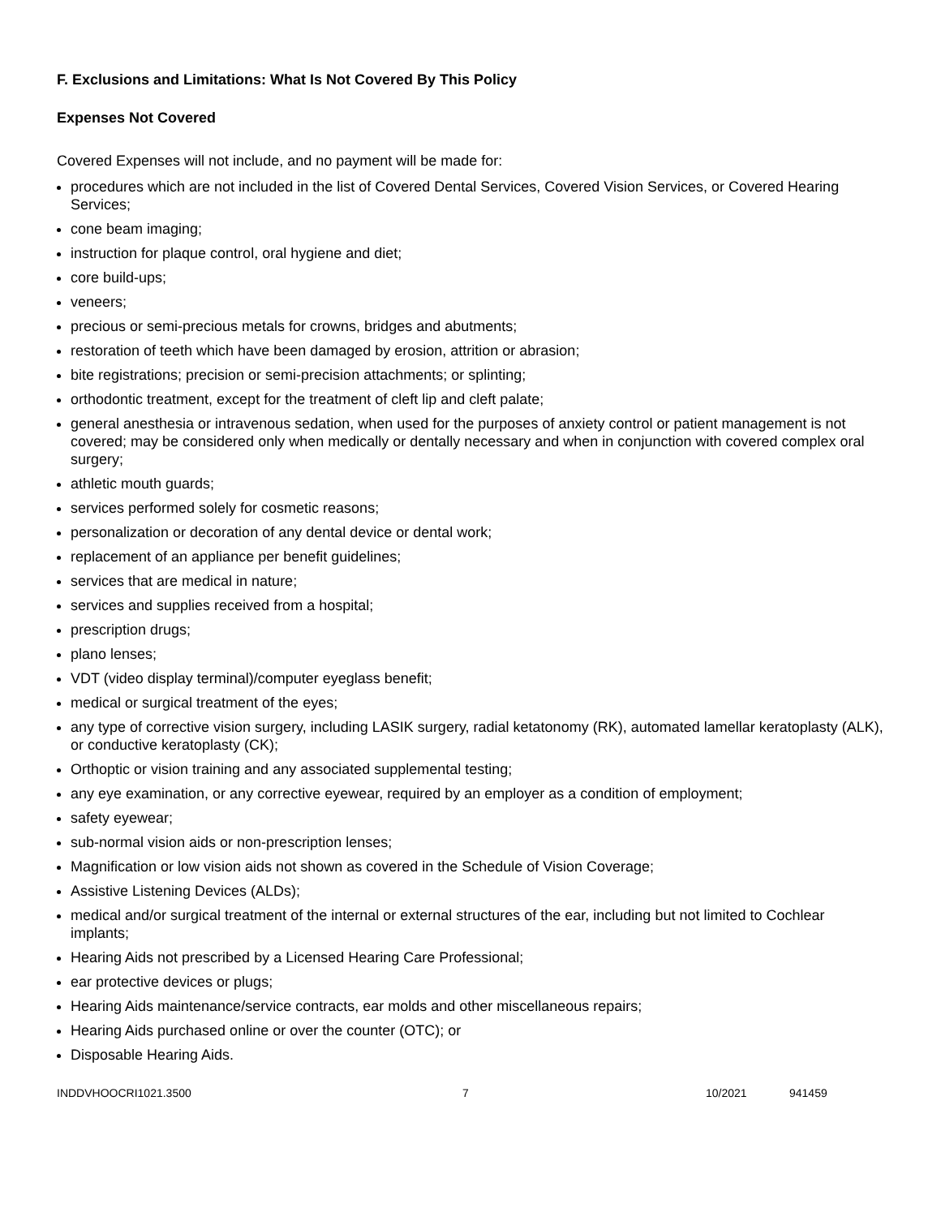F. Exclusions and Limitations: What Is Not Covered By This Policy
Expenses Not Covered
Covered Expenses will not include, and no payment will be made for:
procedures which are not included in the list of Covered Dental Services, Covered Vision Services, or Covered Hearing Services;
cone beam imaging;
instruction for plaque control, oral hygiene and diet;
core build-ups;
veneers;
precious or semi-precious metals for crowns, bridges and abutments;
restoration of teeth which have been damaged by erosion, attrition or abrasion;
bite registrations; precision or semi-precision attachments; or splinting;
orthodontic treatment, except for the treatment of cleft lip and cleft palate;
general anesthesia or intravenous sedation, when used for the purposes of anxiety control or patient management is not covered; may be considered only when medically or dentally necessary and when in conjunction with covered complex oral surgery;
athletic mouth guards;
services performed solely for cosmetic reasons;
personalization or decoration of any dental device or dental work;
replacement of an appliance per benefit guidelines;
services that are medical in nature;
services and supplies received from a hospital;
prescription drugs;
plano lenses;
VDT (video display terminal)/computer eyeglass benefit;
medical or surgical treatment of the eyes;
any type of corrective vision surgery, including LASIK surgery, radial ketatonomy (RK), automated lamellar keratoplasty (ALK), or conductive keratoplasty (CK);
Orthoptic or vision training and any associated supplemental testing;
any eye examination, or any corrective eyewear, required by an employer as a condition of employment;
safety eyewear;
sub-normal vision aids or non-prescription lenses;
Magnification or low vision aids not shown as covered in the Schedule of Vision Coverage;
Assistive Listening Devices (ALDs);
medical and/or surgical treatment of the internal or external structures of the ear, including but not limited to Cochlear implants;
Hearing Aids not prescribed by a Licensed Hearing Care Professional;
ear protective devices or plugs;
Hearing Aids maintenance/service contracts, ear molds and other miscellaneous repairs;
Hearing Aids purchased online or over the counter (OTC); or
Disposable Hearing Aids.
INDDVHOOCRI1021.3500 7 10/2021 941459